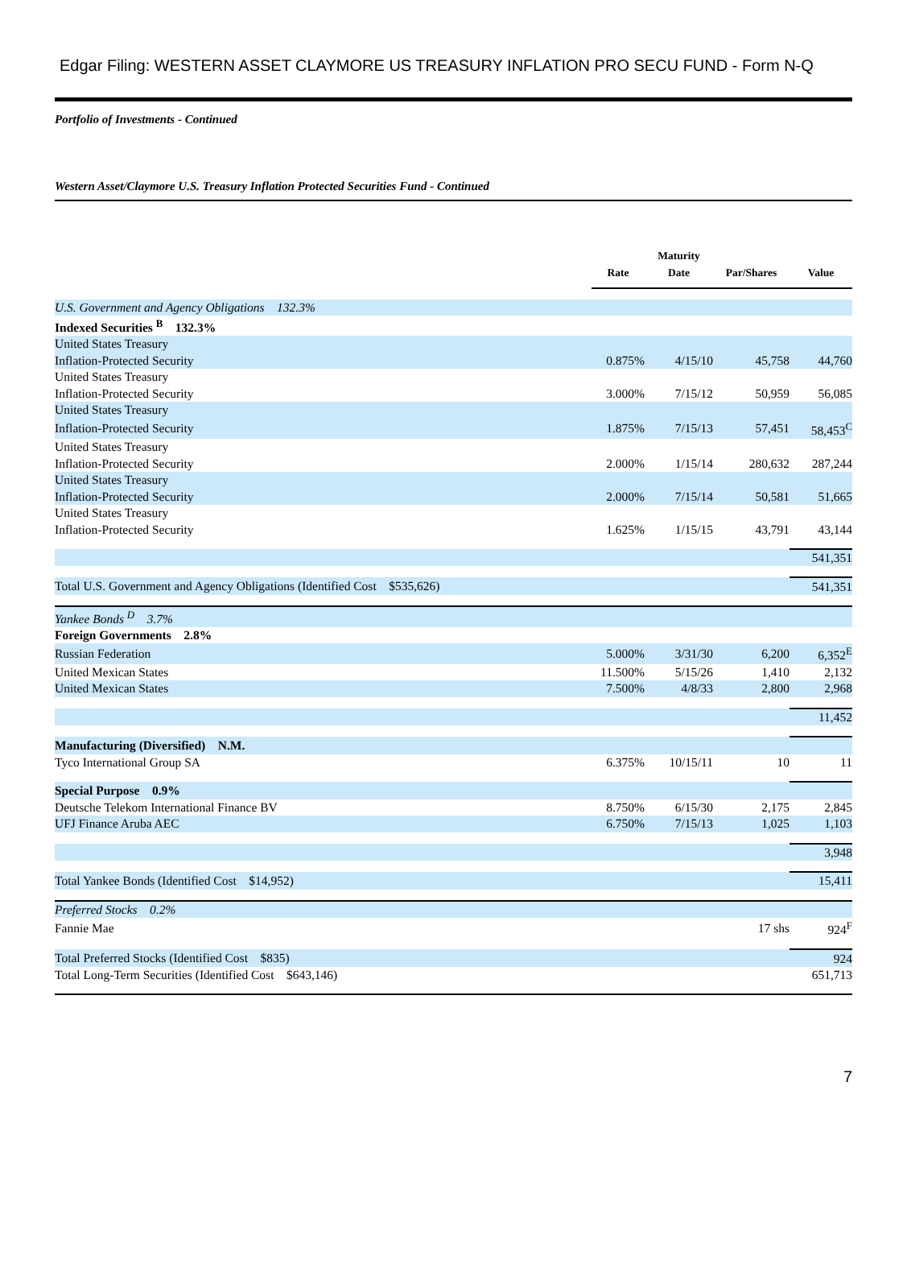Edgar Filing: WESTERN ASSET CLAYMORE US TREASURY INFLATION PRO SECU FUND - Form N-Q
Portfolio of Investments - Continued
Western Asset/Claymore U.S. Treasury Inflation Protected Securities Fund - Continued
| | | Maturity | | |
| --- | --- | --- | --- | --- |
| | Rate | Date | Par/Shares | Value |
| U.S. Government and Agency Obligations 132.3% | | | | |
| Indexed Securities <sup>B</sup> 132.3% | | | | |
| United States Treasury | | | | |
| Inflation-Protected Security | 0.875% | 4/15/10 | 45,758 | 44,760 |
| United States Treasury | | | | |
| Inflation-Protected Security | 3.000% | 7/15/12 | 50,959 | 56,085 |
| United States Treasury | | | | |
| Inflation-Protected Security | 1.875% | 7/15/13 | 57,451 | 58,453<sup>C</sup> |
| United States Treasury | | | | |
| Inflation-Protected Security | 2.000% | 1/15/14 | 280,632 | 287,244 |
| United States Treasury | | | | |
| Inflation-Protected Security | 2.000% | 7/15/14 | 50,581 | 51,665 |
| United States Treasury | | | | |
| Inflation-Protected Security | 1.625% | 1/15/15 | 43,791 | 43,144 |
| | | | | 541,351 |
| Total U.S. Government and Agency Obligations (Identified Cost $535,626) | | | | 541,351 |
| Yankee Bonds <sup>D</sup> 3.7% | | | | |
| Foreign Governments 2.8% | | | | |
| Russian Federation | 5.000% | 3/31/30 | 6,200 | 6,352<sup>E</sup> |
| United Mexican States | 11.500% | 5/15/26 | 1,410 | 2,132 |
| United Mexican States | 7.500% | 4/8/33 | 2,800 | 2,968 |
| | | | | 11,452 |
| Manufacturing (Diversified) N.M. | | | | |
| Tyco International Group SA | 6.375% | 10/15/11 | 10 | 11 |
| Special Purpose 0.9% | | | | |
| Deutsche Telekom International Finance BV | 8.750% | 6/15/30 | 2,175 | 2,845 |
| UFJ Finance Aruba AEC | 6.750% | 7/15/13 | 1,025 | 1,103 |
| | | | | 3,948 |
| Total Yankee Bonds (Identified Cost $14,952) | | | | 15,411 |
| Preferred Stocks 0.2% | | | | |
| Fannie Mae | | | 17 shs | 924<sup>F</sup> |
| Total Preferred Stocks (Identified Cost $835) | | | | 924 |
| Total Long-Term Securities (Identified Cost $643,146) | | | | 651,713 |
7